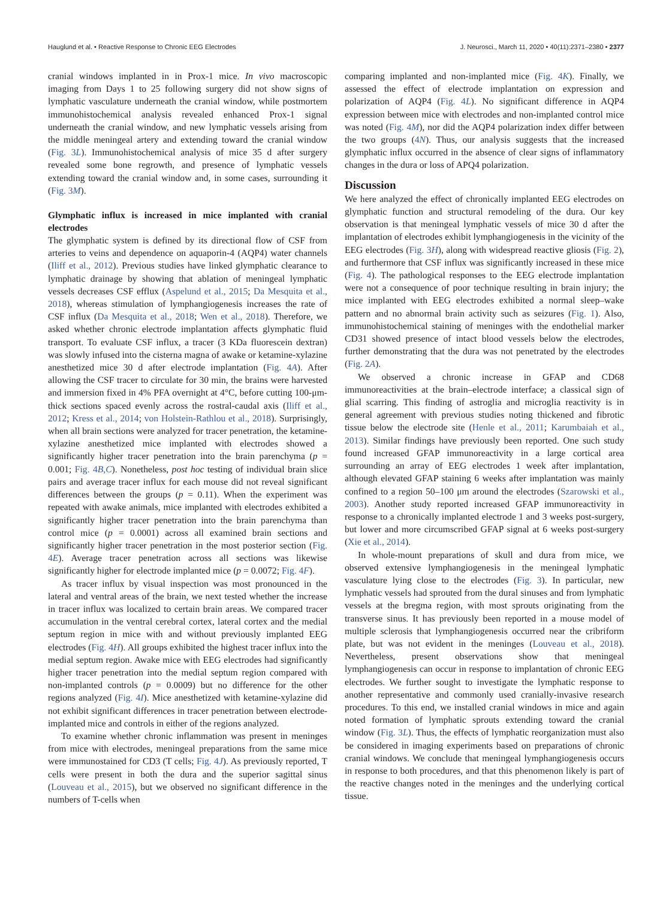Hauglund et al. • Reactive Response to Chronic EEG Electrodes J. Neurosci., March 11, 2020 • 40(11):2371–2380 • 2377
cranial windows implanted in in Prox-1 mice. In vivo macroscopic imaging from Days 1 to 25 following surgery did not show signs of lymphatic vasculature underneath the cranial window, while postmortem immunohistochemical analysis revealed enhanced Prox-1 signal underneath the cranial window, and new lymphatic vessels arising from the middle meningeal artery and extending toward the cranial window (Fig. 3L). Immunohistochemical analysis of mice 35 d after surgery revealed some bone regrowth, and presence of lymphatic vessels extending toward the cranial window and, in some cases, surrounding it (Fig. 3M).
Glymphatic influx is increased in mice implanted with cranial electrodes
The glymphatic system is defined by its directional flow of CSF from arteries to veins and dependence on aquaporin-4 (AQP4) water channels (Iliff et al., 2012). Previous studies have linked glymphatic clearance to lymphatic drainage by showing that ablation of meningeal lymphatic vessels decreases CSF efflux (Aspelund et al., 2015; Da Mesquita et al., 2018), whereas stimulation of lymphangiogenesis increases the rate of CSF influx (Da Mesquita et al., 2018; Wen et al., 2018). Therefore, we asked whether chronic electrode implantation affects glymphatic fluid transport. To evaluate CSF influx, a tracer (3 KDa fluorescein dextran) was slowly infused into the cisterna magna of awake or ketamine-xylazine anesthetized mice 30 d after electrode implantation (Fig. 4A). After allowing the CSF tracer to circulate for 30 min, the brains were harvested and immersion fixed in 4% PFA overnight at 4°C, before cutting 100-μm-thick sections spaced evenly across the rostral-caudal axis (Iliff et al., 2012; Kress et al., 2014; von Holstein-Rathlou et al., 2018). Surprisingly, when all brain sections were analyzed for tracer penetration, the ketamine-xylazine anesthetized mice implanted with electrodes showed a significantly higher tracer penetration into the brain parenchyma (p = 0.001; Fig. 4B,C). Nonetheless, post hoc testing of individual brain slice pairs and average tracer influx for each mouse did not reveal significant differences between the groups (p = 0.11). When the experiment was repeated with awake animals, mice implanted with electrodes exhibited a significantly higher tracer penetration into the brain parenchyma than control mice (p = 0.0001) across all examined brain sections and significantly higher tracer penetration in the most posterior section (Fig. 4E). Average tracer penetration across all sections was likewise significantly higher for electrode implanted mice (p = 0.0072; Fig. 4F).
As tracer influx by visual inspection was most pronounced in the lateral and ventral areas of the brain, we next tested whether the increase in tracer influx was localized to certain brain areas. We compared tracer accumulation in the ventral cerebral cortex, lateral cortex and the medial septum region in mice with and without previously implanted EEG electrodes (Fig. 4H). All groups exhibited the highest tracer influx into the medial septum region. Awake mice with EEG electrodes had significantly higher tracer penetration into the medial septum region compared with non-implanted controls (p = 0.0009) but no difference for the other regions analyzed (Fig. 4I). Mice anesthetized with ketamine-xylazine did not exhibit significant differences in tracer penetration between electrode-implanted mice and controls in either of the regions analyzed.
To examine whether chronic inflammation was present in meninges from mice with electrodes, meningeal preparations from the same mice were immunostained for CD3 (T cells; Fig. 4J). As previously reported, T cells were present in both the dura and the superior sagittal sinus (Louveau et al., 2015), but we observed no significant difference in the numbers of T-cells when
comparing implanted and non-implanted mice (Fig. 4K). Finally, we assessed the effect of electrode implantation on expression and polarization of AQP4 (Fig. 4L). No significant difference in AQP4 expression between mice with electrodes and non-implanted control mice was noted (Fig. 4M), nor did the AQP4 polarization index differ between the two groups (4N). Thus, our analysis suggests that the increased glymphatic influx occurred in the absence of clear signs of inflammatory changes in the dura or loss of APQ4 polarization.
Discussion
We here analyzed the effect of chronically implanted EEG electrodes on glymphatic function and structural remodeling of the dura. Our key observation is that meningeal lymphatic vessels of mice 30 d after the implantation of electrodes exhibit lymphangiogenesis in the vicinity of the EEG electrodes (Fig. 3H), along with widespread reactive gliosis (Fig. 2), and furthermore that CSF influx was significantly increased in these mice (Fig. 4). The pathological responses to the EEG electrode implantation were not a consequence of poor technique resulting in brain injury; the mice implanted with EEG electrodes exhibited a normal sleep–wake pattern and no abnormal brain activity such as seizures (Fig. 1). Also, immunohistochemical staining of meninges with the endothelial marker CD31 showed presence of intact blood vessels below the electrodes, further demonstrating that the dura was not penetrated by the electrodes (Fig. 2A).
We observed a chronic increase in GFAP and CD68 immunoreactivities at the brain–electrode interface; a classical sign of glial scarring. This finding of astroglia and microglia reactivity is in general agreement with previous studies noting thickened and fibrotic tissue below the electrode site (Henle et al., 2011; Karumbaiah et al., 2013). Similar findings have previously been reported. One such study found increased GFAP immunoreactivity in a large cortical area surrounding an array of EEG electrodes 1 week after implantation, although elevated GFAP staining 6 weeks after implantation was mainly confined to a region 50–100 μm around the electrodes (Szarowski et al., 2003). Another study reported increased GFAP immunoreactivity in response to a chronically implanted electrode 1 and 3 weeks post-surgery, but lower and more circumscribed GFAP signal at 6 weeks post-surgery (Xie et al., 2014).
In whole-mount preparations of skull and dura from mice, we observed extensive lymphangiogenesis in the meningeal lymphatic vasculature lying close to the electrodes (Fig. 3). In particular, new lymphatic vessels had sprouted from the dural sinuses and from lymphatic vessels at the bregma region, with most sprouts originating from the transverse sinus. It has previously been reported in a mouse model of multiple sclerosis that lymphangiogenesis occurred near the cribriform plate, but was not evident in the meninges (Louveau et al., 2018). Nevertheless, present observations show that meningeal lymphangiogenesis can occur in response to implantation of chronic EEG electrodes. We further sought to investigate the lymphatic response to another representative and commonly used cranially-invasive research procedures. To this end, we installed cranial windows in mice and again noted formation of lymphatic sprouts extending toward the cranial window (Fig. 3L). Thus, the effects of lymphatic reorganization must also be considered in imaging experiments based on preparations of chronic cranial windows. We conclude that meningeal lymphangiogenesis occurs in response to both procedures, and that this phenomenon likely is part of the reactive changes noted in the meninges and the underlying cortical tissue.